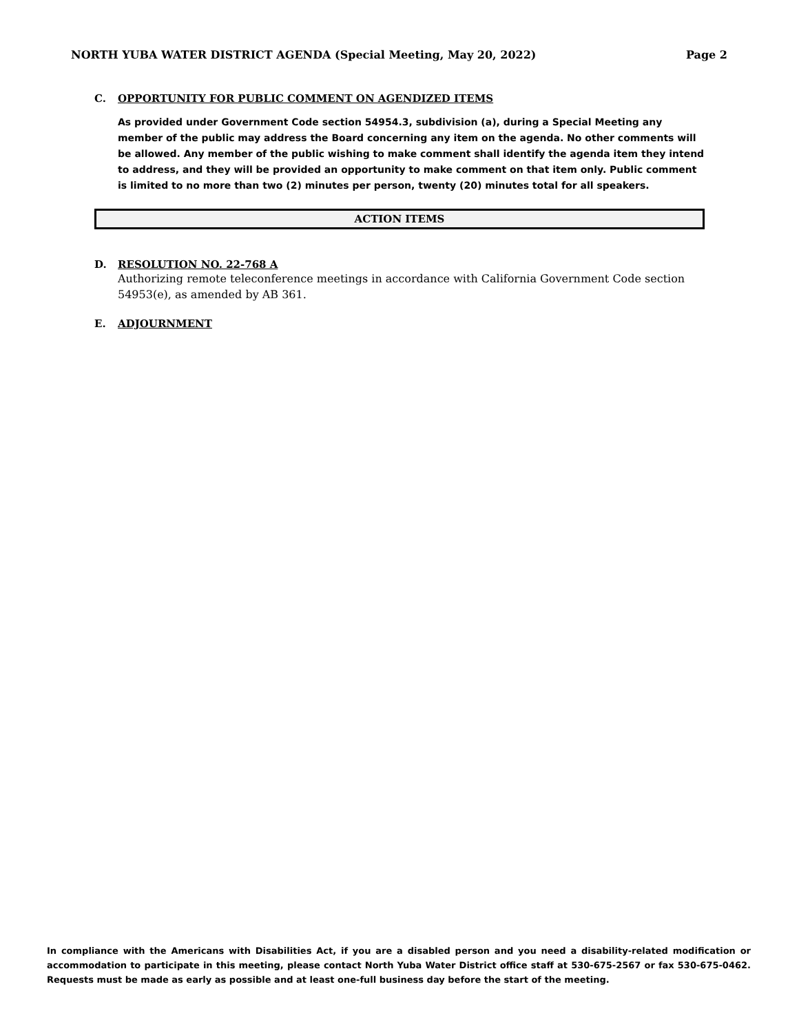NORTH YUBA WATER DISTRICT AGENDA (Special Meeting, May 20, 2022) Page 2
C. OPPORTUNITY FOR PUBLIC COMMENT ON AGENDIZED ITEMS
As provided under Government Code section 54954.3, subdivision (a), during a Special Meeting any member of the public may address the Board concerning any item on the agenda. No other comments will be allowed. Any member of the public wishing to make comment shall identify the agenda item they intend to address, and they will be provided an opportunity to make comment on that item only. Public comment is limited to no more than two (2) minutes per person, twenty (20) minutes total for all speakers.
ACTION ITEMS
D. RESOLUTION NO. 22-768 A
Authorizing remote teleconference meetings in accordance with California Government Code section 54953(e), as amended by AB 361.
E. ADJOURNMENT
In compliance with the Americans with Disabilities Act, if you are a disabled person and you need a disability-related modification or accommodation to participate in this meeting, please contact North Yuba Water District office staff at 530-675-2567 or fax 530-675-0462. Requests must be made as early as possible and at least one-full business day before the start of the meeting.